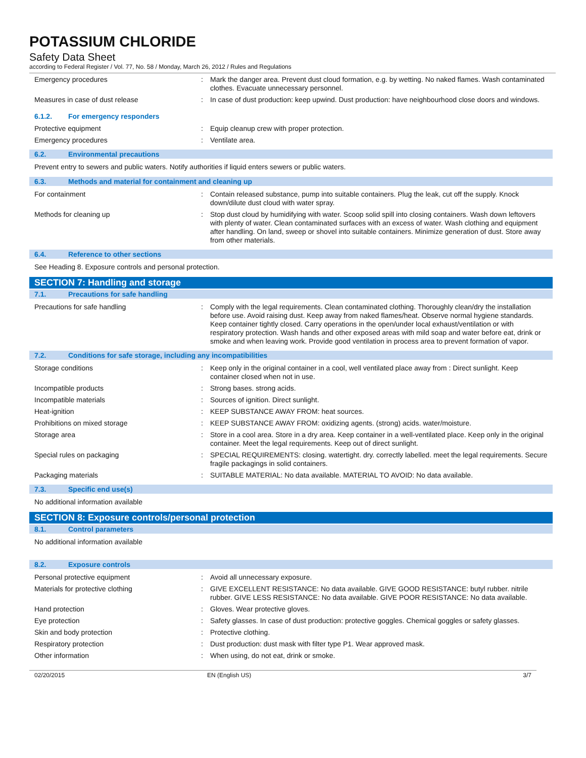POTASSIUM CHLORIDE
Safety Data Sheet
according to Federal Register / Vol. 77, No. 58 / Monday, March 26, 2012 / Rules and Regulations
Emergency procedures : Mark the danger area. Prevent dust cloud formation, e.g. by wetting. No naked flames. Wash contaminated clothes. Evacuate unnecessary personnel.
Measures in case of dust release : In case of dust production: keep upwind. Dust production: have neighbourhood close doors and windows.
6.1.2. For emergency responders
Protective equipment : Equip cleanup crew with proper protection.
Emergency procedures : Ventilate area.
6.2. Environmental precautions
Prevent entry to sewers and public waters. Notify authorities if liquid enters sewers or public waters.
6.3. Methods and material for containment and cleaning up
For containment : Contain released substance, pump into suitable containers. Plug the leak, cut off the supply. Knock down/dilute dust cloud with water spray.
Methods for cleaning up : Stop dust cloud by humidifying with water. Scoop solid spill into closing containers. Wash down leftovers with plenty of water. Clean contaminated surfaces with an excess of water. Wash clothing and equipment after handling. On land, sweep or shovel into suitable containers. Minimize generation of dust. Store away from other materials.
6.4. Reference to other sections
See Heading 8. Exposure controls and personal protection.
SECTION 7: Handling and storage
7.1. Precautions for safe handling
Precautions for safe handling : Comply with the legal requirements. Clean contaminated clothing. Thoroughly clean/dry the installation before use. Avoid raising dust. Keep away from naked flames/heat. Observe normal hygiene standards. Keep container tightly closed. Carry operations in the open/under local exhaust/ventilation or with respiratory protection. Wash hands and other exposed areas with mild soap and water before eat, drink or smoke and when leaving work. Provide good ventilation in process area to prevent formation of vapor.
7.2. Conditions for safe storage, including any incompatibilities
Storage conditions : Keep only in the original container in a cool, well ventilated place away from : Direct sunlight. Keep container closed when not in use.
Incompatible products : Strong bases. strong acids.
Incompatible materials : Sources of ignition. Direct sunlight.
Heat-ignition : KEEP SUBSTANCE AWAY FROM: heat sources.
Prohibitions on mixed storage : KEEP SUBSTANCE AWAY FROM: oxidizing agents. (strong) acids. water/moisture.
Storage area : Store in a cool area. Store in a dry area. Keep container in a well-ventilated place. Keep only in the original container. Meet the legal requirements. Keep out of direct sunlight.
Special rules on packaging : SPECIAL REQUIREMENTS: closing. watertight. dry. correctly labelled. meet the legal requirements. Secure fragile packagings in solid containers.
Packaging materials : SUITABLE MATERIAL: No data available. MATERIAL TO AVOID: No data available.
7.3. Specific end use(s)
No additional information available
SECTION 8: Exposure controls/personal protection
8.1. Control parameters
No additional information available
8.2. Exposure controls
Personal protective equipment : Avoid all unnecessary exposure.
Materials for protective clothing : GIVE EXCELLENT RESISTANCE: No data available. GIVE GOOD RESISTANCE: butyl rubber. nitrile rubber. GIVE LESS RESISTANCE: No data available. GIVE POOR RESISTANCE: No data available.
Hand protection : Gloves. Wear protective gloves.
Eye protection : Safety glasses. In case of dust production: protective goggles. Chemical goggles or safety glasses.
Skin and body protection : Protective clothing.
Respiratory protection : Dust production: dust mask with filter type P1. Wear approved mask.
Other information : When using, do not eat, drink or smoke.
02/20/2015 EN (English US) 3/7